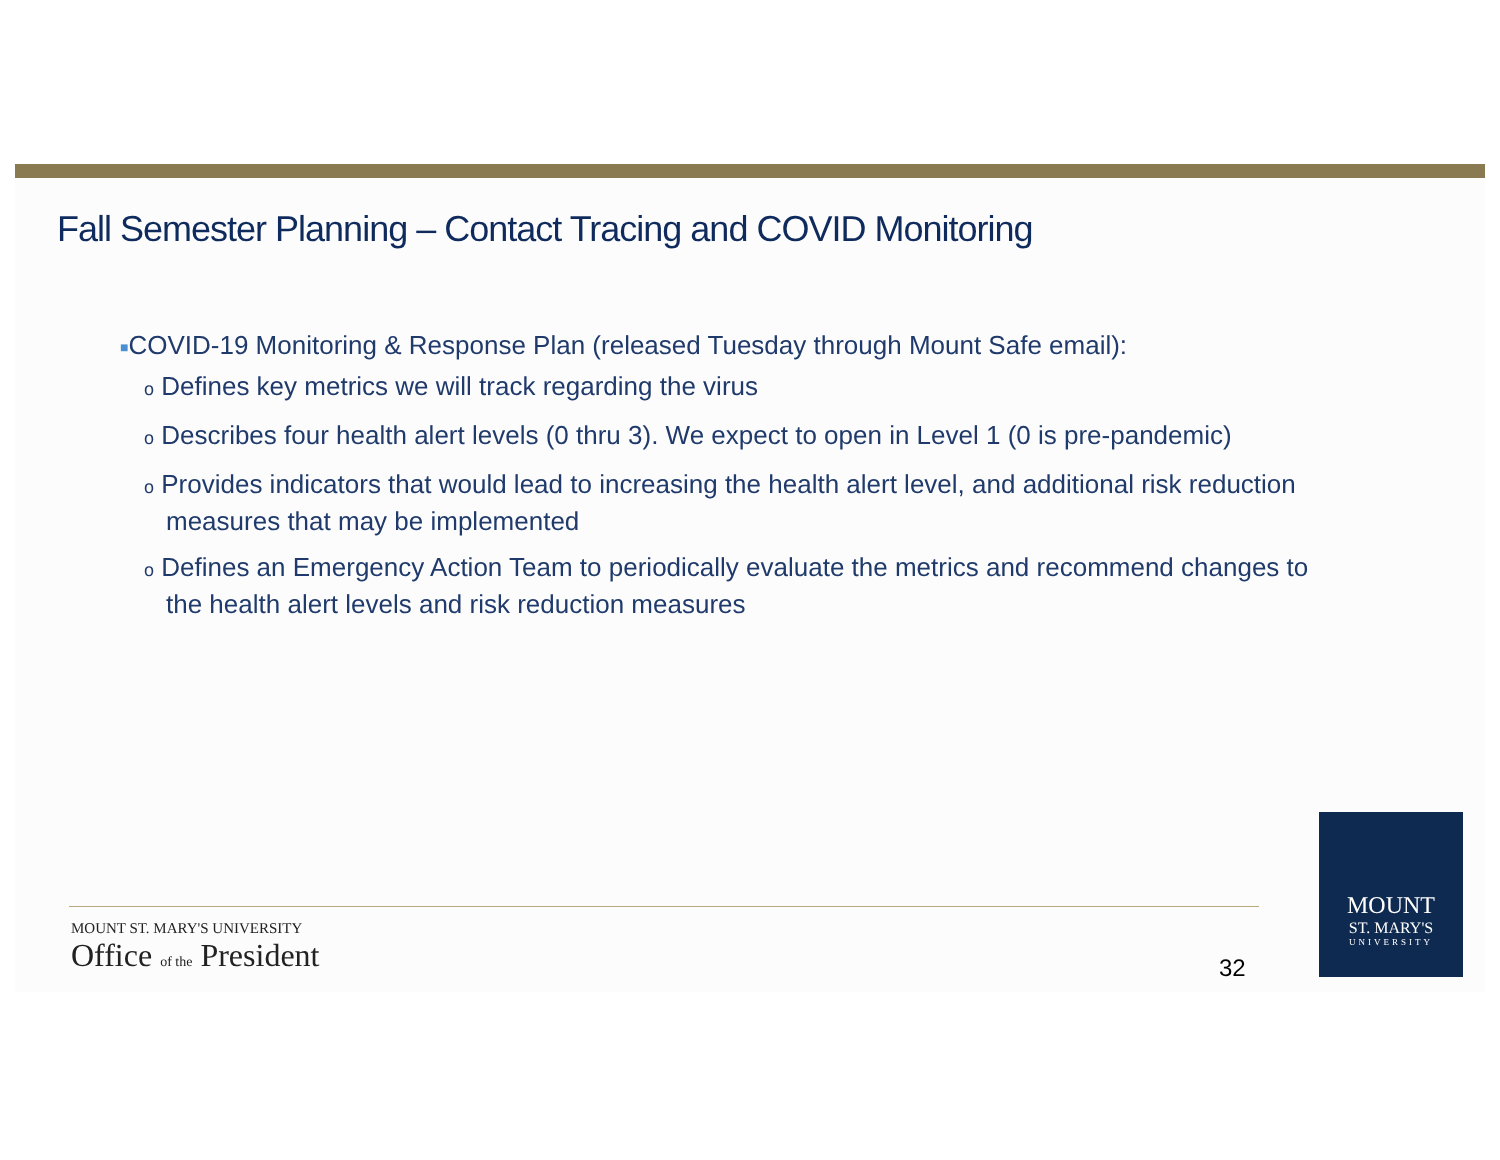Fall Semester Planning – Contact Tracing and COVID Monitoring
■COVID-19 Monitoring & Response Plan (released Tuesday through Mount Safe email):
o Defines key metrics we will track regarding the virus
o Describes four health alert levels (0 thru 3). We expect to open in Level 1 (0 is pre-pandemic)
o Provides indicators that would lead to increasing the health alert level, and additional risk reduction measures that may be implemented
o Defines an Emergency Action Team to periodically evaluate the metrics and recommend changes to the health alert levels and risk reduction measures
MOUNT ST. MARY'S UNIVERSITY
Office of the President
32
MOUNT
ST. MARY'S
UNIVERSITY